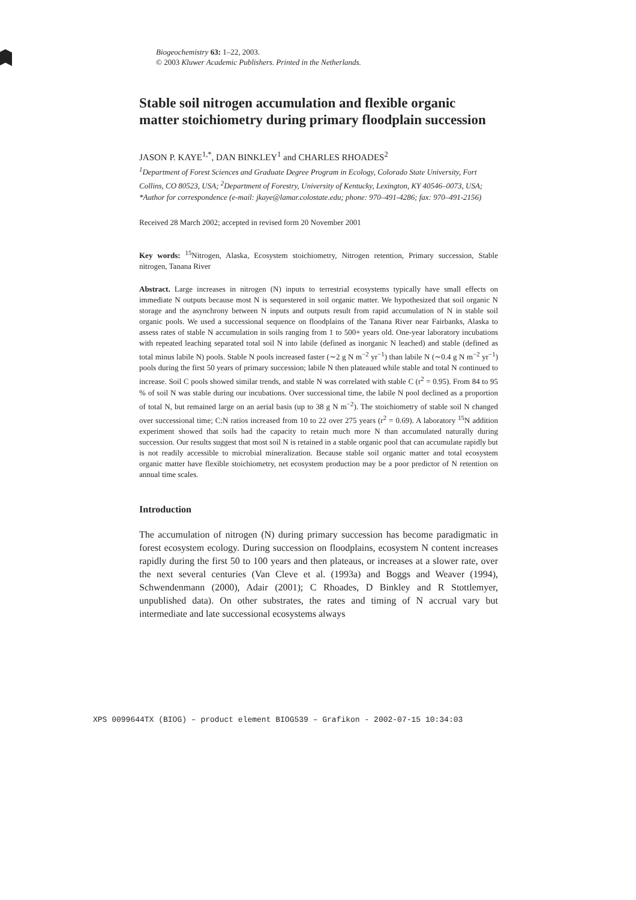Biogeochemistry 63: 1–22, 2003.
© 2003 Kluwer Academic Publishers. Printed in the Netherlands.
Stable soil nitrogen accumulation and flexible organic matter stoichiometry during primary floodplain succession
JASON P. KAYE<sup>1,*</sup>, DAN BINKLEY<sup>1</sup> and CHARLES RHOADES<sup>2</sup>
<sup>1</sup> Department of Forest Sciences and Graduate Degree Program in Ecology, Colorado State University, Fort Collins, CO 80523, USA; <sup>2</sup>Department of Forestry, University of Kentucky, Lexington, KY 40546–0073, USA; *Author for correspondence (e-mail: jkaye@lamar.colostate.edu; phone: 970–491-4286; fax: 970–491-2156)
Received 28 March 2002; accepted in revised form 20 November 2001
Key words: <sup>15</sup>Nitrogen, Alaska, Ecosystem stoichiometry, Nitrogen retention, Primary succession, Stable nitrogen, Tanana River
Abstract. Large increases in nitrogen (N) inputs to terrestrial ecosystems typically have small effects on immediate N outputs because most N is sequestered in soil organic matter. We hypothesized that soil organic N storage and the asynchrony between N inputs and outputs result from rapid accumulation of N in stable soil organic pools. We used a successional sequence on floodplains of the Tanana River near Fairbanks, Alaska to assess rates of stable N accumulation in soils ranging from 1 to 500+ years old. One-year laboratory incubations with repeated leaching separated total soil N into labile (defined as inorganic N leached) and stable (defined as total minus labile N) pools. Stable N pools increased faster (∼2 g N m<sup>−2</sup> yr<sup>−1</sup>) than labile N (∼0.4 g N m<sup>−2</sup> yr<sup>−1</sup>) pools during the first 50 years of primary succession; labile N then plateaued while stable and total N continued to increase. Soil C pools showed similar trends, and stable N was correlated with stable C (r<sup>2</sup> = 0.95). From 84 to 95 % of soil N was stable during our incubations. Over successional time, the labile N pool declined as a proportion of total N, but remained large on an aerial basis (up to 38 g N m<sup>−2</sup>). The stoichiometry of stable soil N changed over successional time; C:N ratios increased from 10 to 22 over 275 years (r<sup>2</sup> = 0.69). A laboratory <sup>15</sup>N addition experiment showed that soils had the capacity to retain much more N than accumulated naturally during succession. Our results suggest that most soil N is retained in a stable organic pool that can accumulate rapidly but is not readily accessible to microbial mineralization. Because stable soil organic matter and total ecosystem organic matter have flexible stoichiometry, net ecosystem production may be a poor predictor of N retention on annual time scales.
Introduction
The accumulation of nitrogen (N) during primary succession has become paradigmatic in forest ecosystem ecology. During succession on floodplains, ecosystem N content increases rapidly during the first 50 to 100 years and then plateaus, or increases at a slower rate, over the next several centuries (Van Cleve et al. (1993a) and Boggs and Weaver (1994), Schwendenmann (2000), Adair (2001); C Rhoades, D Binkley and R Stottlemyer, unpublished data). On other substrates, the rates and timing of N accrual vary but intermediate and late successional ecosystems always
XPS 0099644TX (BIOG) – product element BIOG539 – Grafikon - 2002-07-15 10:34:03